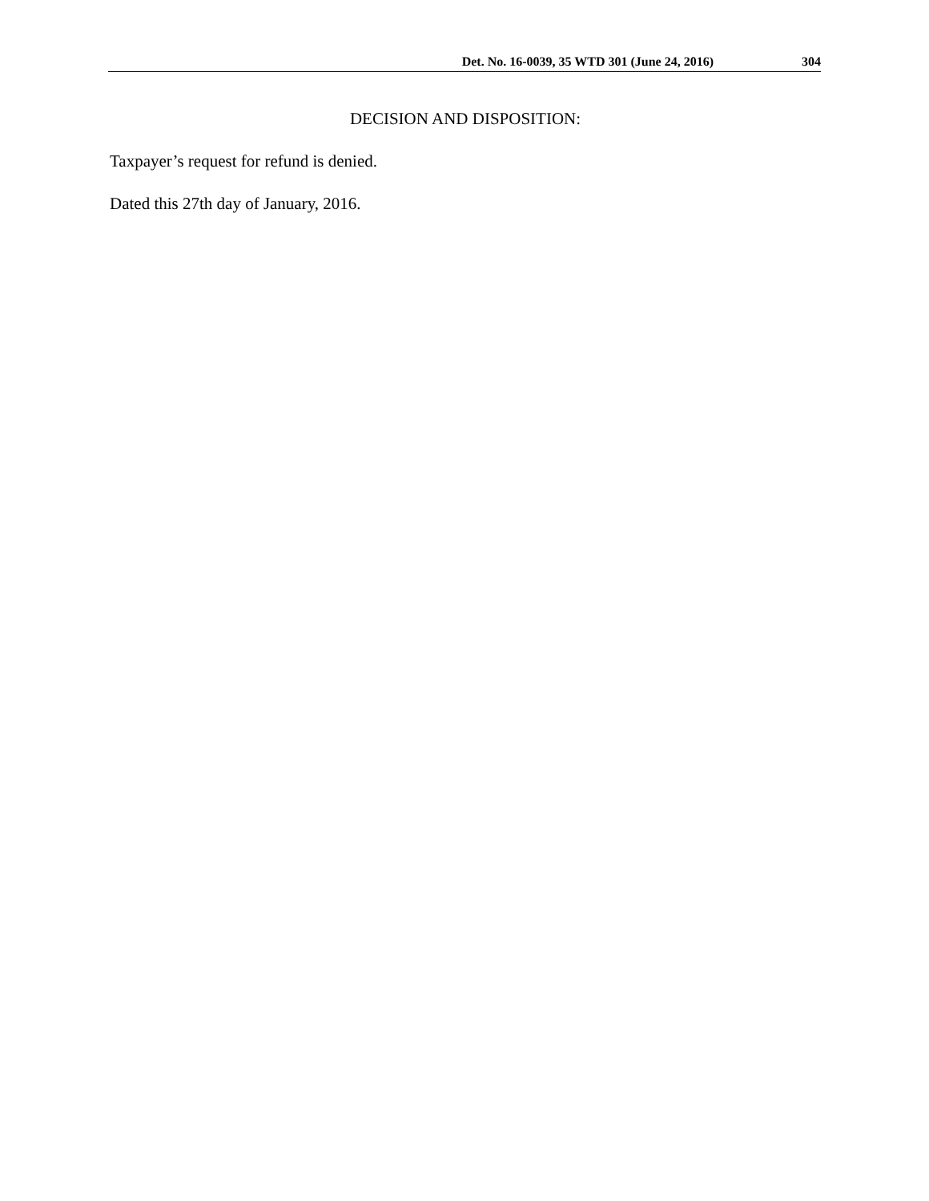Det. No. 16-0039, 35 WTD 301 (June 24, 2016) 304
DECISION AND DISPOSITION:
Taxpayer’s request for refund is denied.
Dated this 27th day of January, 2016.